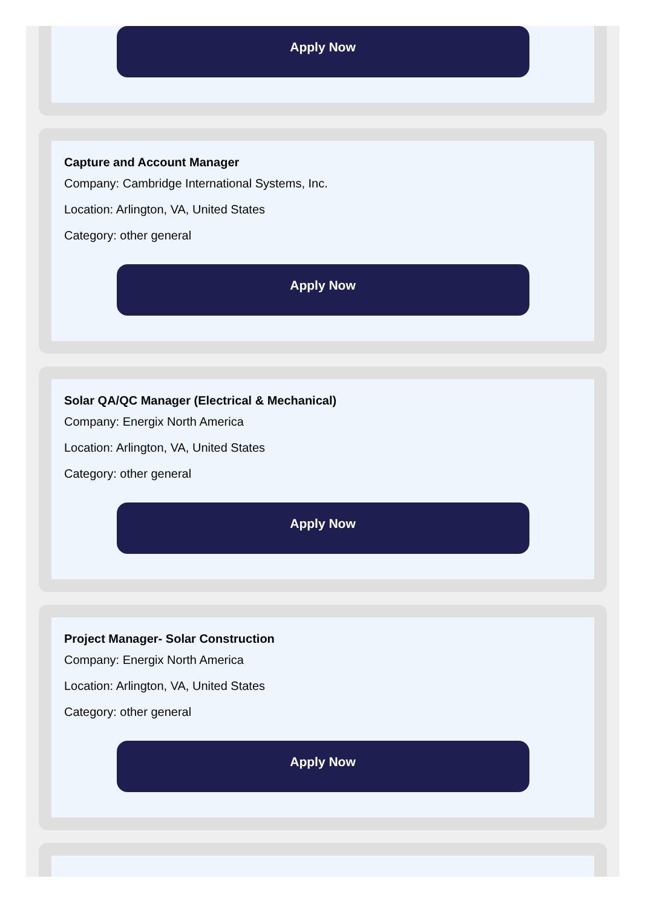Apply Now
Capture and Account Manager
Company: Cambridge International Systems, Inc.
Location: Arlington, VA, United States
Category: other general
Apply Now
Solar QA/QC Manager (Electrical & Mechanical)
Company: Energix North America
Location: Arlington, VA, United States
Category: other general
Apply Now
Project Manager- Solar Construction
Company: Energix North America
Location: Arlington, VA, United States
Category: other general
Apply Now